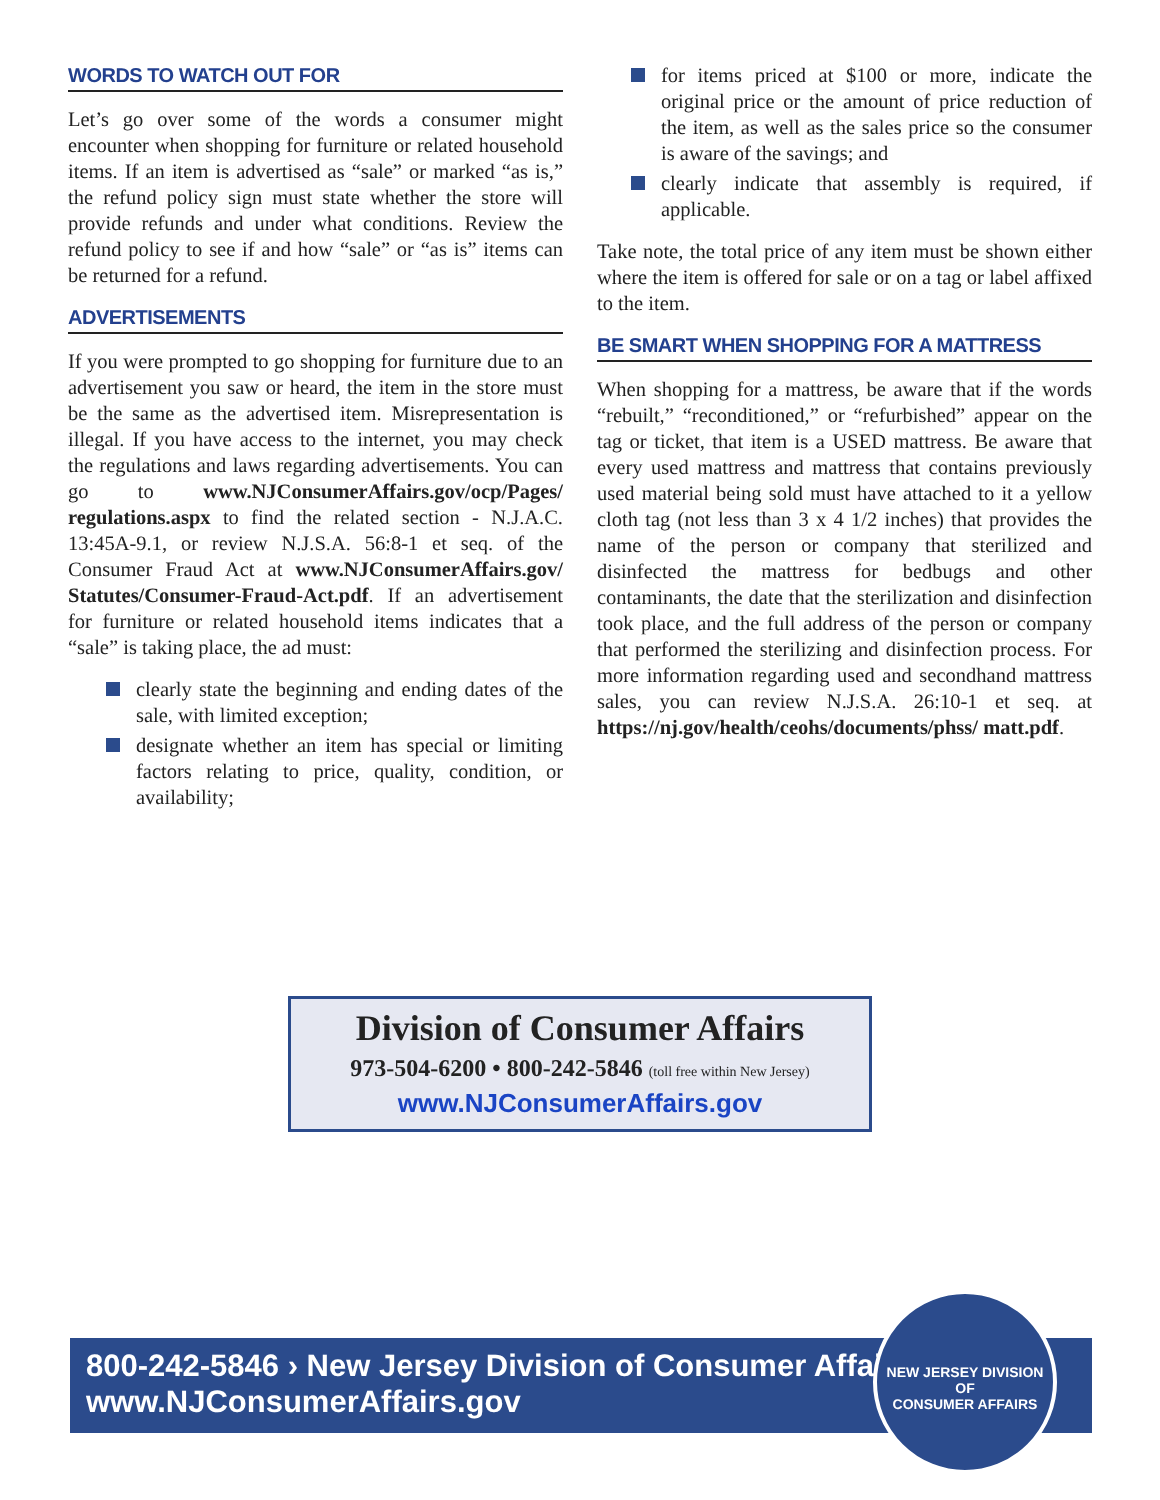WORDS TO WATCH OUT FOR
Let’s go over some of the words a consumer might encounter when shopping for furniture or related household items. If an item is advertised as “sale” or marked “as is,” the refund policy sign must state whether the store will provide refunds and under what conditions. Review the refund policy to see if and how “sale” or “as is” items can be returned for a refund.
ADVERTISEMENTS
If you were prompted to go shopping for furniture due to an advertisement you saw or heard, the item in the store must be the same as the advertised item. Misrepresentation is illegal. If you have access to the internet, you may check the regulations and laws regarding advertisements. You can go to www.NJConsumerAffairs.gov/ocp/Pages/ regulations.aspx to find the related section - N.J.A.C. 13:45A-9.1, or review N.J.S.A. 56:8-1 et seq. of the Consumer Fraud Act at www.NJConsumerAffairs.gov/ Statutes/Consumer-Fraud-Act.pdf. If an advertisement for furniture or related household items indicates that a “sale” is taking place, the ad must:
clearly state the beginning and ending dates of the sale, with limited exception;
designate whether an item has special or limiting factors relating to price, quality, condition, or availability;
for items priced at $100 or more, indicate the original price or the amount of price reduction of the item, as well as the sales price so the consumer is aware of the savings; and
clearly indicate that assembly is required, if applicable.
Take note, the total price of any item must be shown either where the item is offered for sale or on a tag or label affixed to the item.
BE SMART WHEN SHOPPING FOR A MATTRESS
When shopping for a mattress, be aware that if the words “rebuilt,” “reconditioned,” or “refurbished” appear on the tag or ticket, that item is a USED mattress. Be aware that every used mattress and mattress that contains previously used material being sold must have attached to it a yellow cloth tag (not less than 3 x 4 1/2 inches) that provides the name of the person or company that sterilized and disinfected the mattress for bedbugs and other contaminants, the date that the sterilization and disinfection took place, and the full address of the person or company that performed the sterilizing and disinfection process. For more information regarding used and secondhand mattress sales, you can review N.J.S.A. 26:10-1 et seq. at https://nj.gov/health/ceohs/documents/phss/ matt.pdf.
Division of Consumer Affairs
973-504-6200 • 800-242-5846 (toll free within New Jersey)
www.NJConsumerAffairs.gov
800-242-5846 › New Jersey Division of Consumer Affairs
www.NJConsumerAffairs.gov
NEW JERSEY DIVISION OF
CONSUMER AFFAIRS